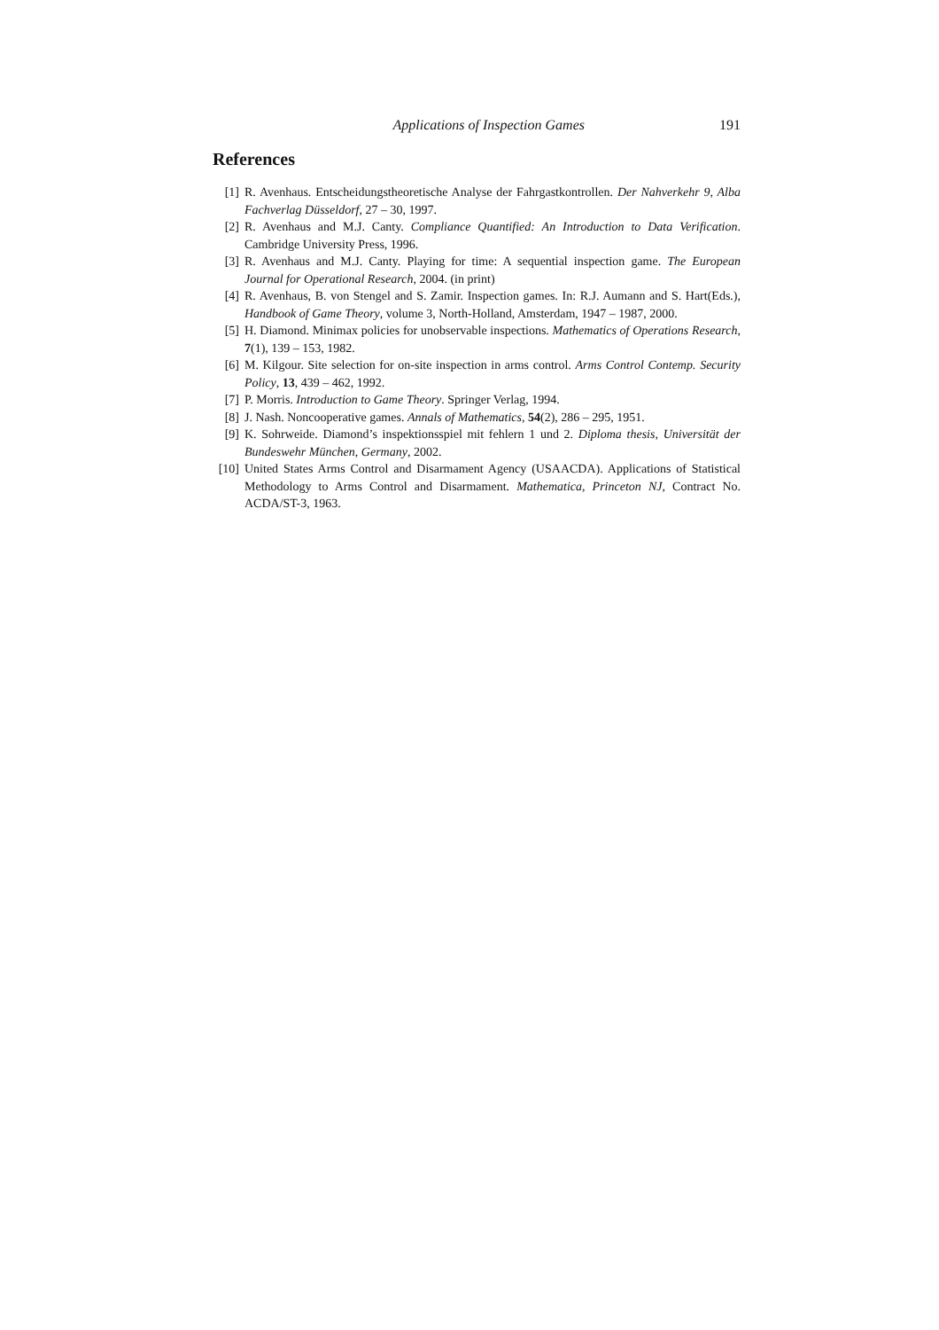Applications of Inspection Games 191
References
[1] R. Avenhaus. Entscheidungstheoretische Analyse der Fahrgastkontrollen. Der Nahverkehr 9, Alba Fachverlag Düsseldorf, 27 – 30, 1997.
[2] R. Avenhaus and M.J. Canty. Compliance Quantified: An Introduction to Data Verification. Cambridge University Press, 1996.
[3] R. Avenhaus and M.J. Canty. Playing for time: A sequential inspection game. The European Journal for Operational Research, 2004. (in print)
[4] R. Avenhaus, B. von Stengel and S. Zamir. Inspection games. In: R.J. Aumann and S. Hart(Eds.), Handbook of Game Theory, volume 3, North-Holland, Amsterdam, 1947 – 1987, 2000.
[5] H. Diamond. Minimax policies for unobservable inspections. Mathematics of Operations Research, 7(1), 139 – 153, 1982.
[6] M. Kilgour. Site selection for on-site inspection in arms control. Arms Control Contemp. Security Policy, 13, 439 – 462, 1992.
[7] P. Morris. Introduction to Game Theory. Springer Verlag, 1994.
[8] J. Nash. Noncooperative games. Annals of Mathematics, 54(2), 286 – 295, 1951.
[9] K. Sohrweide. Diamond’s inspektionsspiel mit fehlern 1 und 2. Diploma thesis, Universität der Bundeswehr München, Germany, 2002.
[10] United States Arms Control and Disarmament Agency (USAACDA). Applications of Statistical Methodology to Arms Control and Disarmament. Mathematica, Princeton NJ, Contract No. ACDA/ST-3, 1963.